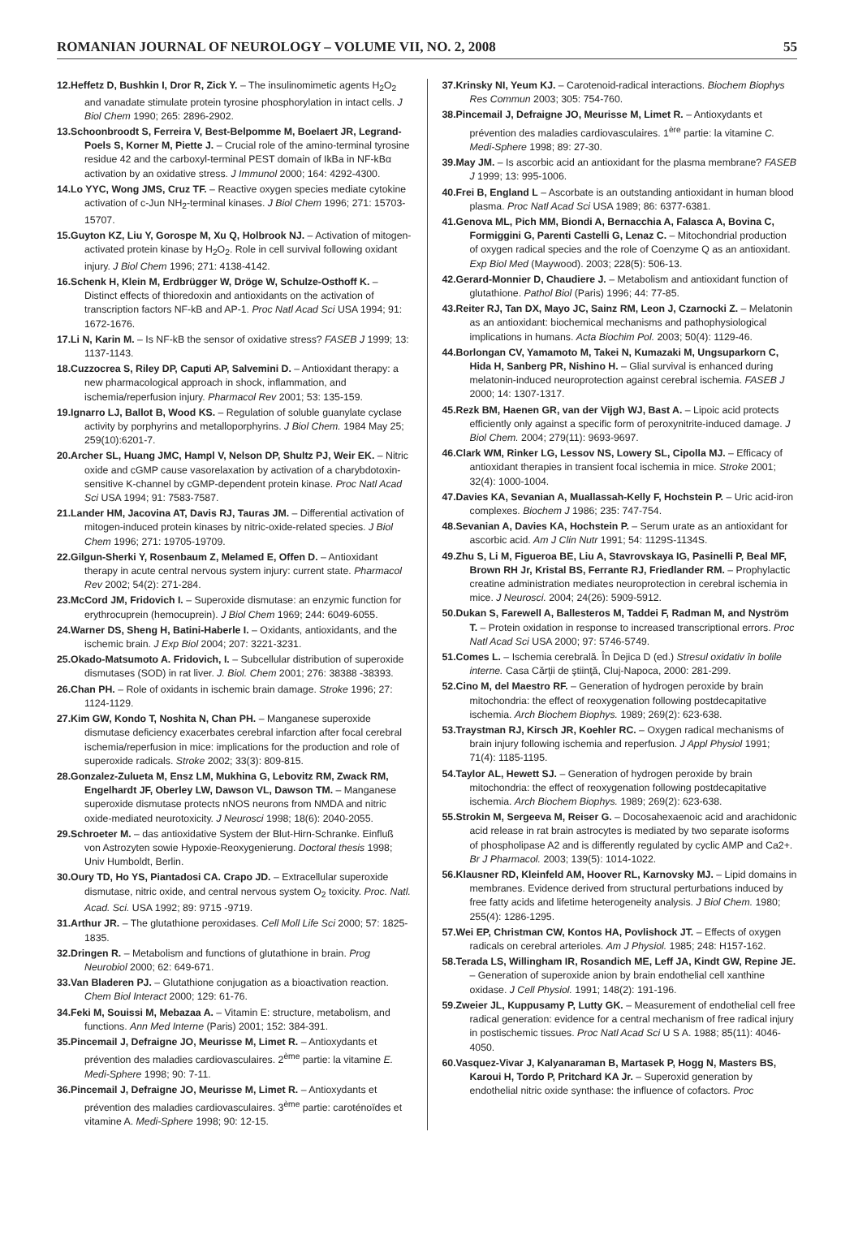ROMANIAN JOURNAL OF NEUROLOGY – VOLUME VII, NO. 2, 2008 55
12.Heffetz D, Bushkin I, Dror R, Zick Y. – The insulinomimetic agents H<sub>2</sub>O<sub>2</sub> and vanadate stimulate protein tyrosine phosphorylation in intact cells. J Biol Chem 1990; 265: 2896-2902.
13.Schoonbroodt S, Ferreira V, Best-Belpomme M, Boelaert JR, Legrand-Poels S, Korner M, Piette J. – Crucial role of the amino-terminal tyrosine residue 42 and the carboxyl-terminal PEST domain of IkBa in NF-kBα activation by an oxidative stress. J Immunol 2000; 164: 4292-4300.
14.Lo YYC, Wong JMS, Cruz TF. – Reactive oxygen species mediate cytokine activation of c-Jun NH<sub>2</sub>-terminal kinases. J Biol Chem 1996; 271: 15703-15707.
15.Guyton KZ, Liu Y, Gorospe M, Xu Q, Holbrook NJ. – Activation of mitogen-activated protein kinase by H<sub>2</sub>O<sub>2</sub>. Role in cell survival following oxidant injury. J Biol Chem 1996; 271: 4138-4142.
16.Schenk H, Klein M, Erdbrügger W, Dröge W, Schulze-Osthoff K. – Distinct effects of thioredoxin and antioxidants on the activation of transcription factors NF-kB and AP-1. Proc Natl Acad Sci USA 1994; 91: 1672-1676.
17.Li N, Karin M. – Is NF-kB the sensor of oxidative stress? FASEB J 1999; 13: 1137-1143.
18.Cuzzocrea S, Riley DP, Caputi AP, Salvemini D. – Antioxidant therapy: a new pharmacological approach in shock, inflammation, and ischemia/reperfusion injury. Pharmacol Rev 2001; 53: 135-159.
19.Ignarro LJ, Ballot B, Wood KS. – Regulation of soluble guanylate cyclase activity by porphyrins and metalloporphyrins. J Biol Chem. 1984 May 25; 259(10):6201-7.
20.Archer SL, Huang JMC, Hampl V, Nelson DP, Shultz PJ, Weir EK. – Nitric oxide and cGMP cause vasorelaxation by activation of a charybdotoxin-sensitive K-channel by cGMP-dependent protein kinase. Proc Natl Acad Sci USA 1994; 91: 7583-7587.
21.Lander HM, Jacovina AT, Davis RJ, Tauras JM. – Differential activation of mitogen-induced protein kinases by nitric-oxide-related species. J Biol Chem 1996; 271: 19705-19709.
22.Gilgun-Sherki Y, Rosenbaum Z, Melamed E, Offen D. – Antioxidant therapy in acute central nervous system injury: current state. Pharmacol Rev 2002; 54(2): 271-284.
23.McCord JM, Fridovich I. – Superoxide dismutase: an enzymic function for erythrocuprein (hemocuprein). J Biol Chem 1969; 244: 6049-6055.
24.Warner DS, Sheng H, Batini-Haberle I. – Oxidants, antioxidants, and the ischemic brain. J Exp Biol 2004; 207: 3221-3231.
25.Okado-Matsumoto A. Fridovich, I. – Subcellular distribution of superoxide dismutases (SOD) in rat liver. J. Biol. Chem 2001; 276: 38388 -38393.
26.Chan PH. – Role of oxidants in ischemic brain damage. Stroke 1996; 27: 1124-1129.
27.Kim GW, Kondo T, Noshita N, Chan PH. – Manganese superoxide dismutase deficiency exacerbates cerebral infarction after focal cerebral ischemia/reperfusion in mice: implications for the production and role of superoxide radicals. Stroke 2002; 33(3): 809-815.
28.Gonzalez-Zulueta M, Ensz LM, Mukhina G, Lebovitz RM, Zwack RM, Engelhardt JF, Oberley LW, Dawson VL, Dawson TM. – Manganese superoxide dismutase protects nNOS neurons from NMDA and nitric oxide-mediated neurotoxicity. J Neurosci 1998; 18(6): 2040-2055.
29.Schroeter M. – das antioxidative System der Blut-Hirn-Schranke. Einfluß von Astrozyten sowie Hypoxie-Reoxygenierung. Doctoral thesis 1998; Univ Humboldt, Berlin.
30.Oury TD, Ho YS, Piantadosi CA. Crapo JD. – Extracellular superoxide dismutase, nitric oxide, and central nervous system O<sub>2</sub> toxicity. Proc. Natl. Acad. Sci. USA 1992; 89: 9715 -9719.
31.Arthur JR. – The glutathione peroxidases. Cell Moll Life Sci 2000; 57: 1825-1835.
32.Dringen R. – Metabolism and functions of glutathione in brain. Prog Neurobiol 2000; 62: 649-671.
33.Van Bladeren PJ. – Glutathione conjugation as a bioactivation reaction. Chem Biol Interact 2000; 129: 61-76.
34.Feki M, Souissi M, Mebazaa A. – Vitamin E: structure, metabolism, and functions. Ann Med Interne (Paris) 2001; 152: 384-391.
35.Pincemail J, Defraigne JO, Meurisse M, Limet R. – Antioxydants et prévention des maladies cardiovasculaires. 2<sup>ème</sup> partie: la vitamine E. Medi-Sphere 1998; 90: 7-11.
36.Pincemail J, Defraigne JO, Meurisse M, Limet R. – Antioxydants et prévention des maladies cardiovasculaires. 3<sup>ème</sup> partie: caroténoïdes et vitamine A. Medi-Sphere 1998; 90: 12-15.
37.Krinsky NI, Yeum KJ. – Carotenoid-radical interactions. Biochem Biophys Res Commun 2003; 305: 754-760.
38.Pincemail J, Defraigne JO, Meurisse M, Limet R. – Antioxydants et prévention des maladies cardiovasculaires. 1<sup>ère</sup> partie: la vitamine C. Medi-Sphere 1998; 89: 27-30.
39.May JM. – Is ascorbic acid an antioxidant for the plasma membrane? FASEB J 1999; 13: 995-1006.
40.Frei B, England L – Ascorbate is an outstanding antioxidant in human blood plasma. Proc Natl Acad Sci USA 1989; 86: 6377-6381.
41.Genova ML, Pich MM, Biondi A, Bernacchia A, Falasca A, Bovina C, Formiggini G, Parenti Castelli G, Lenaz C. – Mitochondrial production of oxygen radical species and the role of Coenzyme Q as an antioxidant. Exp Biol Med (Maywood). 2003; 228(5): 506-13.
42.Gerard-Monnier D, Chaudiere J. – Metabolism and antioxidant function of glutathione. Pathol Biol (Paris) 1996; 44: 77-85.
43.Reiter RJ, Tan DX, Mayo JC, Sainz RM, Leon J, Czarnocki Z. – Melatonin as an antioxidant: biochemical mechanisms and pathophysiological implications in humans. Acta Biochim Pol. 2003; 50(4): 1129-46.
44.Borlongan CV, Yamamoto M, Takei N, Kumazaki M, Ungsuparkorn C, Hida H, Sanberg PR, Nishino H. – Glial survival is enhanced during melatonin-induced neuroprotection against cerebral ischemia. FASEB J 2000; 14: 1307-1317.
45.Rezk BM, Haenen GR, van der Vijgh WJ, Bast A. – Lipoic acid protects efficiently only against a specific form of peroxynitrite-induced damage. J Biol Chem. 2004; 279(11): 9693-9697.
46.Clark WM, Rinker LG, Lessov NS, Lowery SL, Cipolla MJ. – Efficacy of antioxidant therapies in transient focal ischemia in mice. Stroke 2001; 32(4): 1000-1004.
47.Davies KA, Sevanian A, Muallassah-Kelly F, Hochstein P. – Uric acid-iron complexes. Biochem J 1986; 235: 747-754.
48.Sevanian A, Davies KA, Hochstein P. – Serum urate as an antioxidant for ascorbic acid. Am J Clin Nutr 1991; 54: 1129S-1134S.
49.Zhu S, Li M, Figueroa BE, Liu A, Stavrovskaya IG, Pasinelli P, Beal MF, Brown RH Jr, Kristal BS, Ferrante RJ, Friedlander RM. – Prophylactic creatine administration mediates neuroprotection in cerebral ischemia in mice. J Neurosci. 2004; 24(26): 5909-5912.
50.Dukan S, Farewell A, Ballesteros M, Taddei F, Radman M, and Nyström T. – Protein oxidation in response to increased transcriptional errors. Proc Natl Acad Sci USA 2000; 97: 5746-5749.
51.Comes L. – Ischemia cerebrală. În Dejica D (ed.) Stresul oxidativ în bolile interne. Casa Cărţii de ştiinţă, Cluj-Napoca, 2000: 281-299.
52.Cino M, del Maestro RF. – Generation of hydrogen peroxide by brain mitochondria: the effect of reoxygenation following postdecapitative ischemia. Arch Biochem Biophys. 1989; 269(2): 623-638.
53.Traystman RJ, Kirsch JR, Koehler RC. – Oxygen radical mechanisms of brain injury following ischemia and reperfusion. J Appl Physiol 1991; 71(4): 1185-1195.
54.Taylor AL, Hewett SJ. – Generation of hydrogen peroxide by brain mitochondria: the effect of reoxygenation following postdecapitative ischemia. Arch Biochem Biophys. 1989; 269(2): 623-638.
55.Strokin M, Sergeeva M, Reiser G. – Docosahexaenoic acid and arachidonic acid release in rat brain astrocytes is mediated by two separate isoforms of phospholipase A2 and is differently regulated by cyclic AMP and Ca2+. Br J Pharmacol. 2003; 139(5): 1014-1022.
56.Klausner RD, Kleinfeld AM, Hoover RL, Karnovsky MJ. – Lipid domains in membranes. Evidence derived from structural perturbations induced by free fatty acids and lifetime heterogeneity analysis. J Biol Chem. 1980; 255(4): 1286-1295.
57.Wei EP, Christman CW, Kontos HA, Povlishock JT. – Effects of oxygen radicals on cerebral arterioles. Am J Physiol. 1985; 248: H157-162.
58.Terada LS, Willingham IR, Rosandich ME, Leff JA, Kindt GW, Repine JE. – Generation of superoxide anion by brain endothelial cell xanthine oxidase. J Cell Physiol. 1991; 148(2): 191-196.
59.Zweier JL, Kuppusamy P, Lutty GK. – Measurement of endothelial cell free radical generation: evidence for a central mechanism of free radical injury in postischemic tissues. Proc Natl Acad Sci U S A. 1988; 85(11): 4046-4050.
60.Vasquez-Vivar J, Kalyanaraman B, Martasek P, Hogg N, Masters BS, Karoui H, Tordo P, Pritchard KA Jr. – Superoxid generation by endothelial nitric oxide synthase: the influence of cofactors. Proc